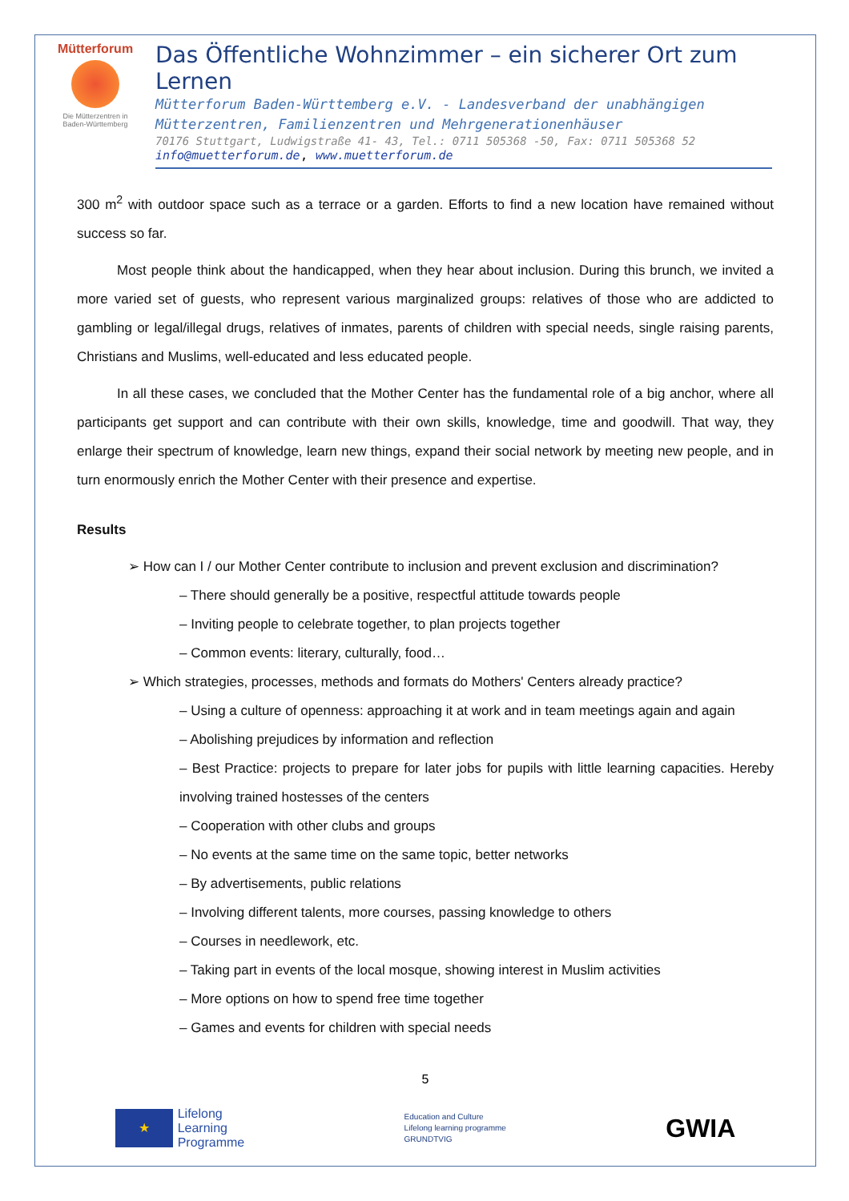Mütterforum
Die Mütterzentren in
Baden-Württemberg
Das Öffentliche Wohnzimmer – ein sicherer Ort zum Lernen
Mütterforum Baden-Württemberg e.V. - Landesverband der unabhängigen
Mütterzentren, Familienzentren und Mehrgenerationenhäuser
70176 Stuttgart, Ludwigstraße 41- 43, Tel.: 0711 505368 -50, Fax: 0711 505368 52
info@muetterforum.de, www.muetterforum.de
300 m<sup>2</sup> with outdoor space such as a terrace or a garden. Efforts to find a new location have remained without success so far.
Most people think about the handicapped, when they hear about inclusion. During this brunch, we invited a more varied set of guests, who represent various marginalized groups: relatives of those who are addicted to gambling or legal/illegal drugs, relatives of inmates, parents of children with special needs, single raising parents, Christians and Muslims, well-educated and less educated people.
In all these cases, we concluded that the Mother Center has the fundamental role of a big anchor, where all participants get support and can contribute with their own skills, knowledge, time and goodwill. That way, they enlarge their spectrum of knowledge, learn new things, expand their social network by meeting new people, and in turn enormously enrich the Mother Center with their presence and expertise.
Results
➢ How can I / our Mother Center contribute to inclusion and prevent exclusion and discrimination?
– There should generally be a positive, respectful attitude towards people
– Inviting people to celebrate together, to plan projects together
– Common events: literary, culturally, food…
➢ Which strategies, processes, methods and formats do Mothers' Centers already practice?
– Using a culture of openness: approaching it at work and in team meetings again and again
– Abolishing prejudices by information and reflection
– Best Practice: projects to prepare for later jobs for pupils with little learning capacities. Hereby involving trained hostesses of the centers
– Cooperation with other clubs and groups
– No events at the same time on the same topic, better networks
– By advertisements, public relations
– Involving different talents, more courses, passing knowledge to others
– Courses in needlework, etc.
– Taking part in events of the local mosque, showing interest in Muslim activities
– More options on how to spend free time together
– Games and events for children with special needs
5
★
Lifelong
Learning
Programme
Education and Culture
Lifelong learning programme
GRUNDTVIG
GWIA